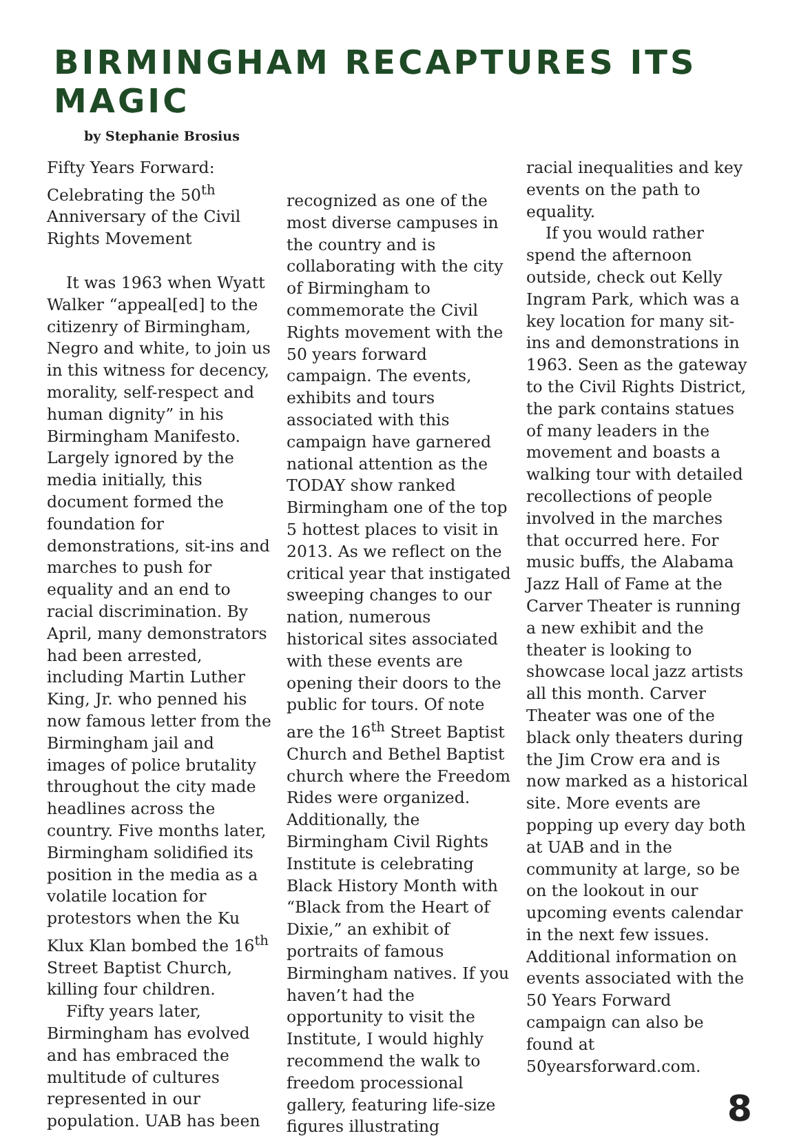BIRMINGHAM RECAPTURES ITS MAGIC
by Stephanie Brosius
Fifty Years Forward: Celebrating the 50<sup>th</sup> Anniversary of the Civil Rights Movement
It was 1963 when Wyatt Walker “appeal[ed] to the citizenry of Birmingham, Negro and white, to join us in this witness for decency, morality, self-respect and human dignity” in his Birmingham Manifesto. Largely ignored by the media initially, this document formed the foundation for demonstrations, sit-ins and marches to push for equality and an end to racial discrimination. By April, many demonstrators had been arrested, including Martin Luther King, Jr. who penned his now famous letter from the Birmingham jail and images of police brutality throughout the city made headlines across the country. Five months later, Birmingham solidified its position in the media as a volatile location for protestors when the Ku Klux Klan bombed the 16<sup>th</sup> Street Baptist Church, killing four children.
Fifty years later, Birmingham has evolved and has embraced the multitude of cultures represented in our population. UAB has been
recognized as one of the most diverse campuses in the country and is collaborating with the city of Birmingham to commemorate the Civil Rights movement with the 50 years forward campaign. The events, exhibits and tours associated with this campaign have garnered national attention as the TODAY show ranked Birmingham one of the top 5 hottest places to visit in 2013. As we reflect on the critical year that instigated sweeping changes to our nation, numerous historical sites associated with these events are opening their doors to the public for tours. Of note are the 16<sup>th</sup> Street Baptist Church and Bethel Baptist church where the Freedom Rides were organized. Additionally, the Birmingham Civil Rights Institute is celebrating Black History Month with “Black from the Heart of Dixie,” an exhibit of portraits of famous Birmingham natives. If you haven’t had the opportunity to visit the Institute, I would highly recommend the walk to freedom processional gallery, featuring life-size figures illustrating
racial inequalities and key events on the path to equality.
If you would rather spend the afternoon outside, check out Kelly Ingram Park, which was a key location for many sit-ins and demonstrations in 1963. Seen as the gateway to the Civil Rights District, the park contains statues of many leaders in the movement and boasts a walking tour with detailed recollections of people involved in the marches that occurred here. For music buffs, the Alabama Jazz Hall of Fame at the Carver Theater is running a new exhibit and the theater is looking to showcase local jazz artists all this month. Carver Theater was one of the black only theaters during the Jim Crow era and is now marked as a historical site. More events are popping up every day both at UAB and in the community at large, so be on the lookout in our upcoming events calendar in the next few issues. Additional information on events associated with the 50 Years Forward campaign can also be found at 50yearsforward.com.
8